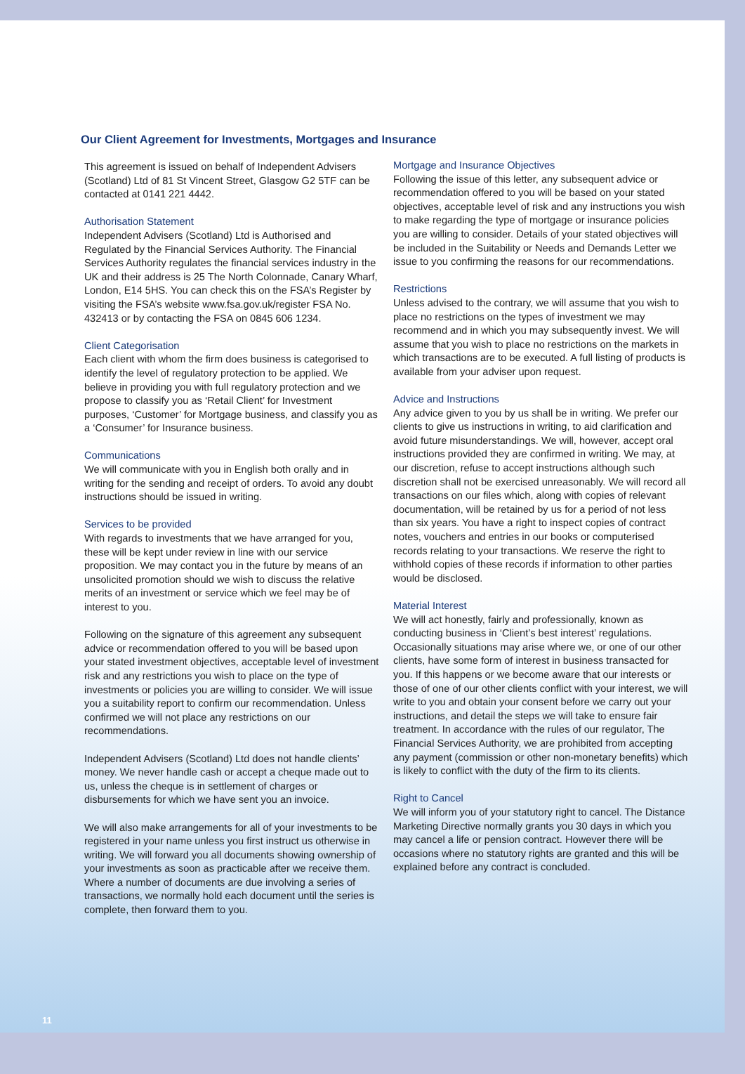Our Client Agreement for Investments, Mortgages and Insurance
This agreement is issued on behalf of Independent Advisers (Scotland) Ltd of 81 St Vincent Street, Glasgow G2 5TF can be contacted at 0141 221 4442.
Authorisation Statement
Independent Advisers (Scotland) Ltd is Authorised and Regulated by the Financial Services Authority. The Financial Services Authority regulates the financial services industry in the UK and their address is 25 The North Colonnade, Canary Wharf, London, E14 5HS. You can check this on the FSA’s Register by visiting the FSA’s website www.fsa.gov.uk/register FSA No. 432413 or by contacting the FSA on 0845 606 1234.
Client Categorisation
Each client with whom the firm does business is categorised to identify the level of regulatory protection to be applied. We believe in providing you with full regulatory protection and we propose to classify you as ‘Retail Client’ for Investment purposes, ‘Customer’ for Mortgage business, and classify you as a ‘Consumer’ for Insurance business.
Communications
We will communicate with you in English both orally and in writing for the sending and receipt of orders. To avoid any doubt instructions should be issued in writing.
Services to be provided
With regards to investments that we have arranged for you, these will be kept under review in line with our service proposition. We may contact you in the future by means of an unsolicited promotion should we wish to discuss the relative merits of an investment or service which we feel may be of interest to you.
Following on the signature of this agreement any subsequent advice or recommendation offered to you will be based upon your stated investment objectives, acceptable level of investment risk and any restrictions you wish to place on the type of investments or policies you are willing to consider. We will issue you a suitability report to confirm our recommendation. Unless confirmed we will not place any restrictions on our recommendations.
Independent Advisers (Scotland) Ltd does not handle clients’ money. We never handle cash or accept a cheque made out to us, unless the cheque is in settlement of charges or disbursements for which we have sent you an invoice.
We will also make arrangements for all of your investments to be registered in your name unless you first instruct us otherwise in writing. We will forward you all documents showing ownership of your investments as soon as practicable after we receive them. Where a number of documents are due involving a series of transactions, we normally hold each document until the series is complete, then forward them to you.
Mortgage and Insurance Objectives
Following the issue of this letter, any subsequent advice or recommendation offered to you will be based on your stated objectives, acceptable level of risk and any instructions you wish to make regarding the type of mortgage or insurance policies you are willing to consider. Details of your stated objectives will be included in the Suitability or Needs and Demands Letter we issue to you confirming the reasons for our recommendations.
Restrictions
Unless advised to the contrary, we will assume that you wish to place no restrictions on the types of investment we may recommend and in which you may subsequently invest. We will assume that you wish to place no restrictions on the markets in which transactions are to be executed. A full listing of products is available from your adviser upon request.
Advice and Instructions
Any advice given to you by us shall be in writing. We prefer our clients to give us instructions in writing, to aid clarification and avoid future misunderstandings. We will, however, accept oral instructions provided they are confirmed in writing. We may, at our discretion, refuse to accept instructions although such discretion shall not be exercised unreasonably. We will record all transactions on our files which, along with copies of relevant documentation, will be retained by us for a period of not less than six years. You have a right to inspect copies of contract notes, vouchers and entries in our books or computerised records relating to your transactions. We reserve the right to withhold copies of these records if information to other parties would be disclosed.
Material Interest
We will act honestly, fairly and professionally, known as conducting business in ‘Client’s best interest’ regulations. Occasionally situations may arise where we, or one of our other clients, have some form of interest in business transacted for you. If this happens or we become aware that our interests or those of one of our other clients conflict with your interest, we will write to you and obtain your consent before we carry out your instructions, and detail the steps we will take to ensure fair treatment. In accordance with the rules of our regulator, The Financial Services Authority, we are prohibited from accepting any payment (commission or other non-monetary benefits) which is likely to conflict with the duty of the firm to its clients.
Right to Cancel
We will inform you of your statutory right to cancel. The Distance Marketing Directive normally grants you 30 days in which you may cancel a life or pension contract. However there will be occasions where no statutory rights are granted and this will be explained before any contract is concluded.
11